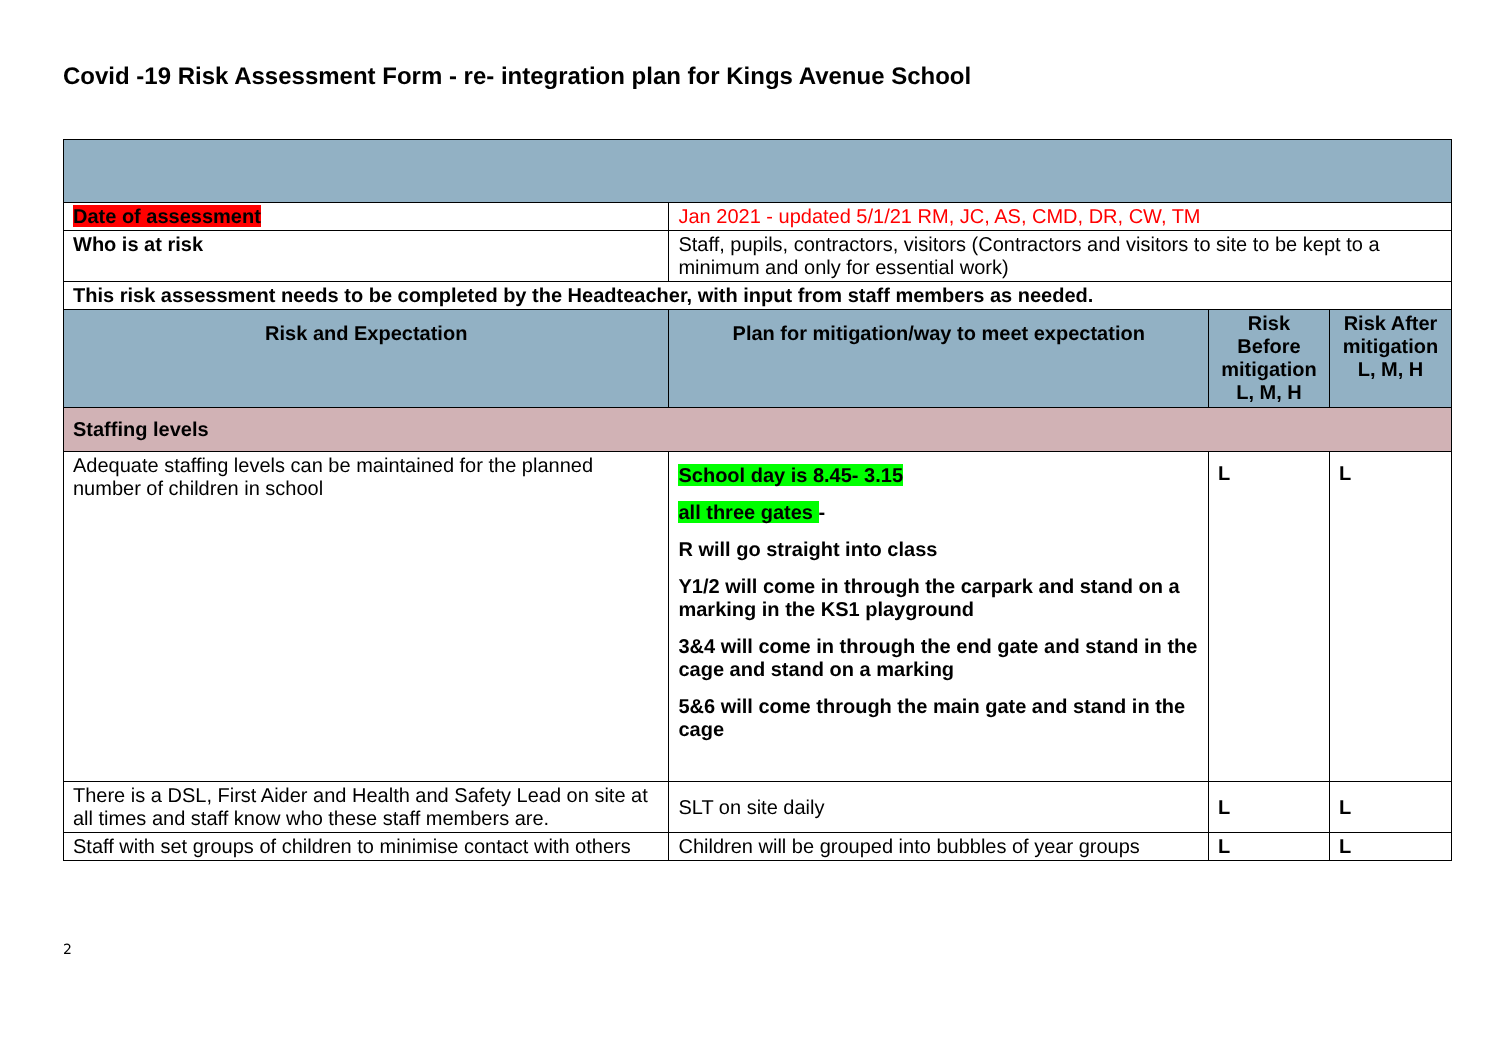Covid -19 Risk Assessment Form - re- integration plan for Kings Avenue School
| Date of assessment | Jan 2021 - updated 5/1/21 RM, JC, AS, CMD, DR, CW, TM | | |
| Who is at risk | Staff, pupils, contractors, visitors (Contractors and visitors to site to be kept to a minimum and only for essential work) | | |
| This risk assessment needs to be completed by the Headteacher, with input from staff members as needed. | | | |
| Risk and Expectation | Plan for mitigation/way to meet expectation | Risk Before mitigation L, M, H | Risk After mitigation L, M, H |
| Staffing levels | | | |
| Adequate staffing levels can be maintained for the planned number of children in school | School day is 8.45- 3.15 all three gates - R will go straight into class Y1/2 will come in through the carpark and stand on a marking in the KS1 playground 3&4 will come in through the end gate and stand in the cage and stand on a marking 5&6 will come through the main gate and stand in the cage | L | L |
| There is a DSL, First Aider and Health and Safety Lead on site at all times and staff know who these staff members are. | SLT on site daily | L | L |
| Staff with set groups of children to minimise contact with others | Children will be grouped into bubbles of year groups | L | L |
2